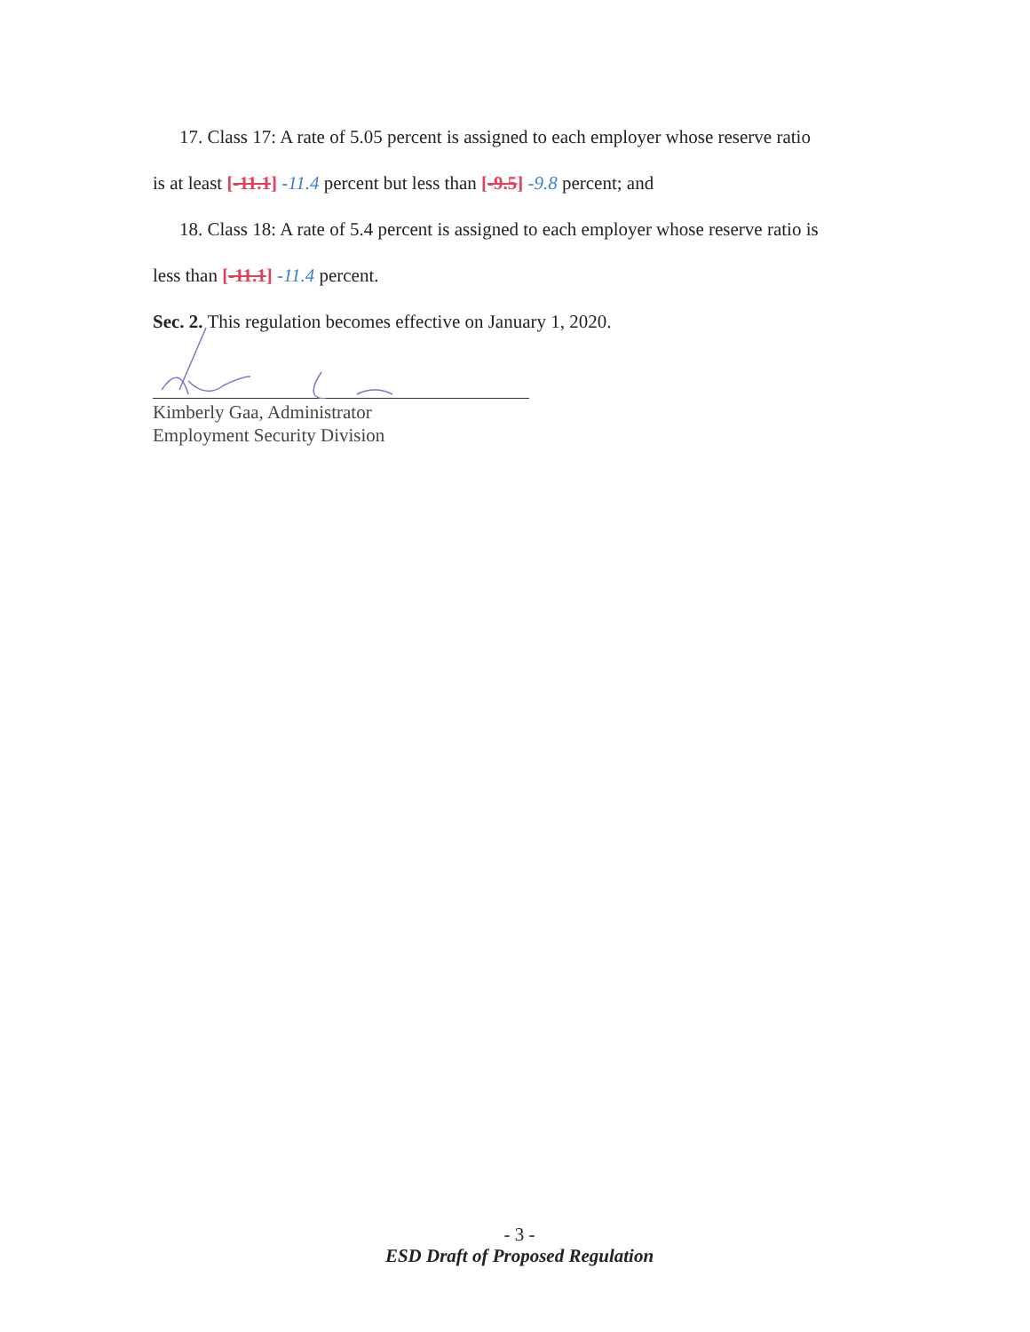17. Class 17: A rate of 5.05 percent is assigned to each employer whose reserve ratio
is at least [-11.1] -11.4 percent but less than [-9.5] -9.8 percent; and
18. Class 18: A rate of 5.4 percent is assigned to each employer whose reserve ratio is
less than [-11.1] -11.4 percent.
Sec. 2. This regulation becomes effective on January 1, 2020.
Kimberly Gaa, Administrator
Employment Security Division
- 3 -
ESD Draft of Proposed Regulation